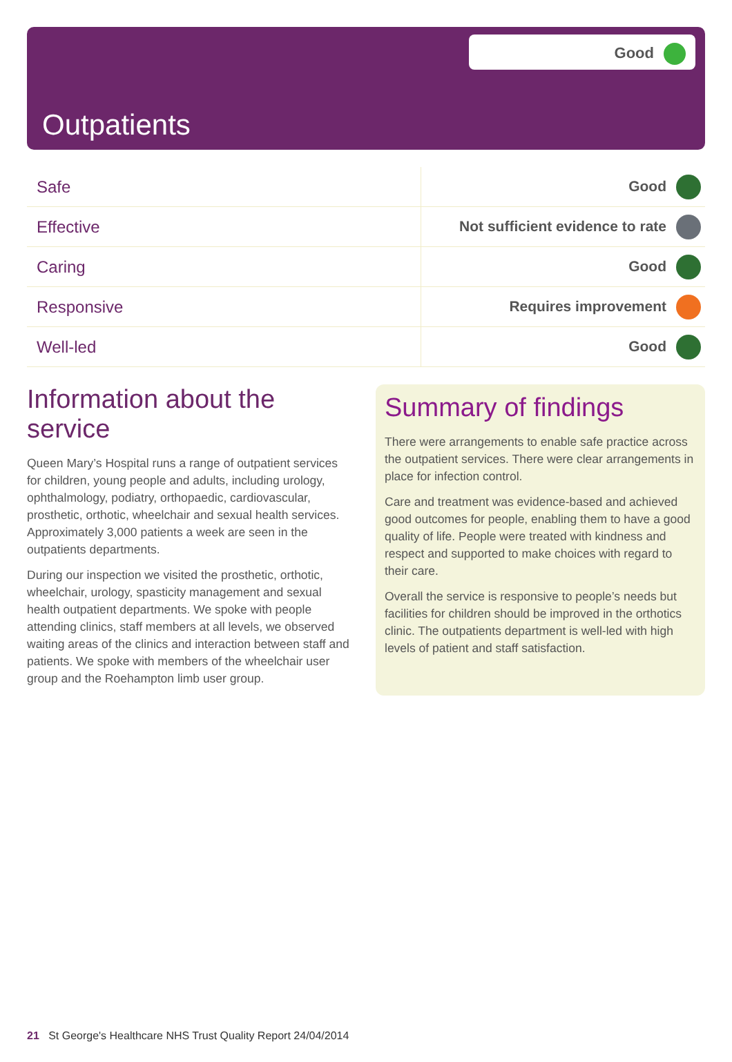Good
Outpatients
| Safe | Good |
| Effective | Not sufficient evidence to rate |
| Caring | Good |
| Responsive | Requires improvement |
| Well-led | Good |
Information about the service
Queen Mary’s Hospital runs a range of outpatient services for children, young people and adults, including urology, ophthalmology, podiatry, orthopaedic, cardiovascular, prosthetic, orthotic, wheelchair and sexual health services. Approximately 3,000 patients a week are seen in the outpatients departments.
During our inspection we visited the prosthetic, orthotic, wheelchair, urology, spasticity management and sexual health outpatient departments. We spoke with people attending clinics, staff members at all levels, we observed waiting areas of the clinics and interaction between staff and patients. We spoke with members of the wheelchair user group and the Roehampton limb user group.
Summary of findings
There were arrangements to enable safe practice across the outpatient services. There were clear arrangements in place for infection control.
Care and treatment was evidence-based and achieved good outcomes for people, enabling them to have a good quality of life. People were treated with kindness and respect and supported to make choices with regard to their care.
Overall the service is responsive to people’s needs but facilities for children should be improved in the orthotics clinic. The outpatients department is well-led with high levels of patient and staff satisfaction.
21 St George's Healthcare NHS Trust Quality Report 24/04/2014